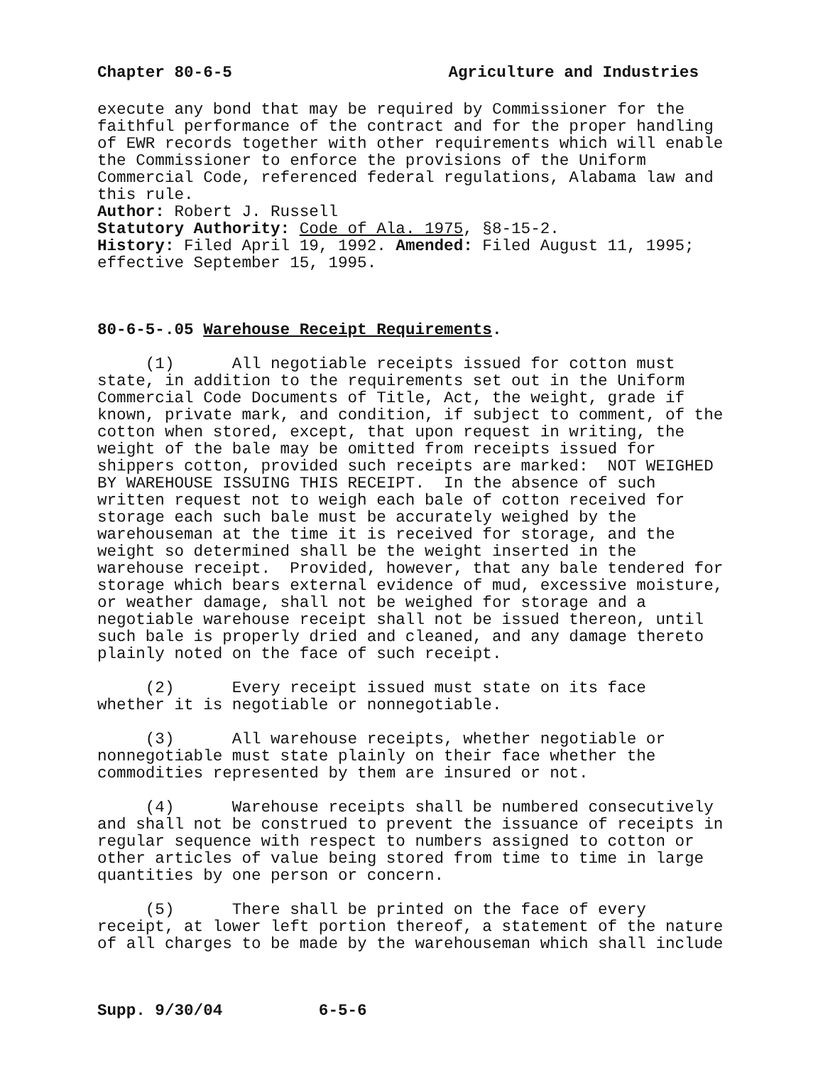Chapter 80-6-5 Agriculture and Industries
execute any bond that may be required by Commissioner for the faithful performance of the contract and for the proper handling of EWR records together with other requirements which will enable the Commissioner to enforce the provisions of the Uniform Commercial Code, referenced federal regulations, Alabama law and this rule.
Author: Robert J. Russell
Statutory Authority: Code of Ala. 1975, §8-15-2.
History: Filed April 19, 1992. Amended: Filed August 11, 1995; effective September 15, 1995.
80-6-5-.05 Warehouse Receipt Requirements.
(1) All negotiable receipts issued for cotton must state, in addition to the requirements set out in the Uniform Commercial Code Documents of Title, Act, the weight, grade if known, private mark, and condition, if subject to comment, of the cotton when stored, except, that upon request in writing, the weight of the bale may be omitted from receipts issued for shippers cotton, provided such receipts are marked: NOT WEIGHED BY WAREHOUSE ISSUING THIS RECEIPT. In the absence of such written request not to weigh each bale of cotton received for storage each such bale must be accurately weighed by the warehouseman at the time it is received for storage, and the weight so determined shall be the weight inserted in the warehouse receipt. Provided, however, that any bale tendered for storage which bears external evidence of mud, excessive moisture, or weather damage, shall not be weighed for storage and a negotiable warehouse receipt shall not be issued thereon, until such bale is properly dried and cleaned, and any damage thereto plainly noted on the face of such receipt.
(2) Every receipt issued must state on its face whether it is negotiable or nonnegotiable.
(3) All warehouse receipts, whether negotiable or nonnegotiable must state plainly on their face whether the commodities represented by them are insured or not.
(4) Warehouse receipts shall be numbered consecutively and shall not be construed to prevent the issuance of receipts in regular sequence with respect to numbers assigned to cotton or other articles of value being stored from time to time in large quantities by one person or concern.
(5) There shall be printed on the face of every receipt, at lower left portion thereof, a statement of the nature of all charges to be made by the warehouseman which shall include
Supp. 9/30/04 6-5-6